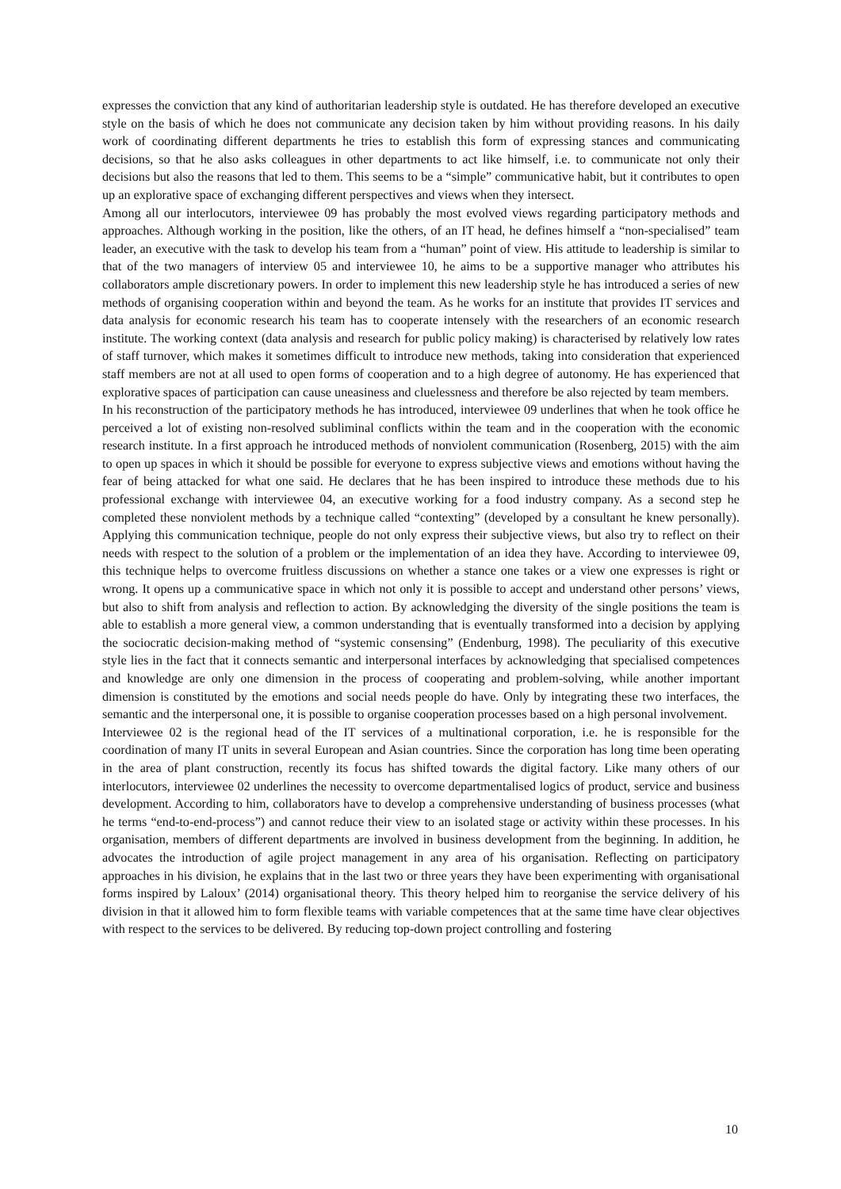expresses the conviction that any kind of authoritarian leadership style is outdated. He has therefore developed an executive style on the basis of which he does not communicate any decision taken by him without providing reasons. In his daily work of coordinating different departments he tries to establish this form of expressing stances and communicating decisions, so that he also asks colleagues in other departments to act like himself, i.e. to communicate not only their decisions but also the reasons that led to them. This seems to be a “simple” communicative habit, but it contributes to open up an explorative space of exchanging different perspectives and views when they intersect.
Among all our interlocutors, interviewee 09 has probably the most evolved views regarding participatory methods and approaches. Although working in the position, like the others, of an IT head, he defines himself a “non-specialised” team leader, an executive with the task to develop his team from a “human” point of view. His attitude to leadership is similar to that of the two managers of interview 05 and interviewee 10, he aims to be a supportive manager who attributes his collaborators ample discretionary powers. In order to implement this new leadership style he has introduced a series of new methods of organising cooperation within and beyond the team. As he works for an institute that provides IT services and data analysis for economic research his team has to cooperate intensely with the researchers of an economic research institute. The working context (data analysis and research for public policy making) is characterised by relatively low rates of staff turnover, which makes it sometimes difficult to introduce new methods, taking into consideration that experienced staff members are not at all used to open forms of cooperation and to a high degree of autonomy. He has experienced that explorative spaces of participation can cause uneasiness and cluelessness and therefore be also rejected by team members.
In his reconstruction of the participatory methods he has introduced, interviewee 09 underlines that when he took office he perceived a lot of existing non-resolved subliminal conflicts within the team and in the cooperation with the economic research institute. In a first approach he introduced methods of nonviolent communication (Rosenberg, 2015) with the aim to open up spaces in which it should be possible for everyone to express subjective views and emotions without having the fear of being attacked for what one said. He declares that he has been inspired to introduce these methods due to his professional exchange with interviewee 04, an executive working for a food industry company. As a second step he completed these nonviolent methods by a technique called “contexting” (developed by a consultant he knew personally). Applying this communication technique, people do not only express their subjective views, but also try to reflect on their needs with respect to the solution of a problem or the implementation of an idea they have. According to interviewee 09, this technique helps to overcome fruitless discussions on whether a stance one takes or a view one expresses is right or wrong. It opens up a communicative space in which not only it is possible to accept and understand other persons’ views, but also to shift from analysis and reflection to action. By acknowledging the diversity of the single positions the team is able to establish a more general view, a common understanding that is eventually transformed into a decision by applying the sociocratic decision-making method of “systemic consensing” (Endenburg, 1998). The peculiarity of this executive style lies in the fact that it connects semantic and interpersonal interfaces by acknowledging that specialised competences and knowledge are only one dimension in the process of cooperating and problem-solving, while another important dimension is constituted by the emotions and social needs people do have. Only by integrating these two interfaces, the semantic and the interpersonal one, it is possible to organise cooperation processes based on a high personal involvement.
Interviewee 02 is the regional head of the IT services of a multinational corporation, i.e. he is responsible for the coordination of many IT units in several European and Asian countries. Since the corporation has long time been operating in the area of plant construction, recently its focus has shifted towards the digital factory. Like many others of our interlocutors, interviewee 02 underlines the necessity to overcome departmentalised logics of product, service and business development. According to him, collaborators have to develop a comprehensive understanding of business processes (what he terms “end-to-end-process”) and cannot reduce their view to an isolated stage or activity within these processes. In his organisation, members of different departments are involved in business development from the beginning. In addition, he advocates the introduction of agile project management in any area of his organisation. Reflecting on participatory approaches in his division, he explains that in the last two or three years they have been experimenting with organisational forms inspired by Laloux’ (2014) organisational theory. This theory helped him to reorganise the service delivery of his division in that it allowed him to form flexible teams with variable competences that at the same time have clear objectives with respect to the services to be delivered. By reducing top-down project controlling and fostering
10